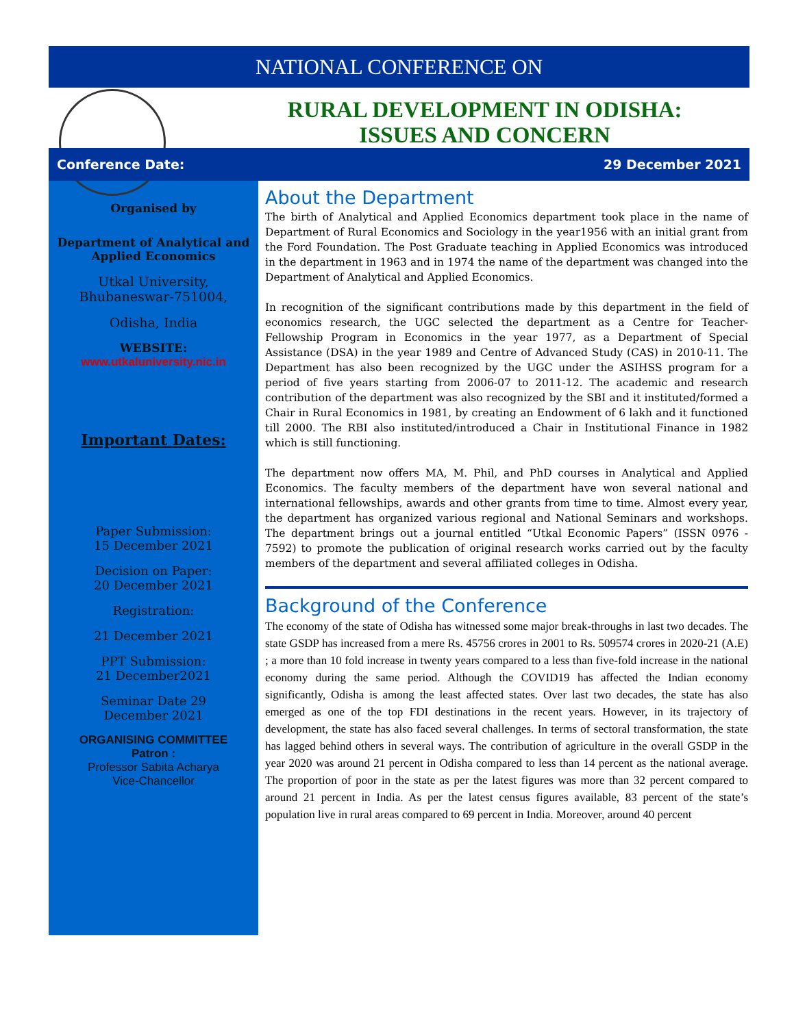NATIONAL CONFERENCE ON
RURAL DEVELOPMENT IN ODISHA:
ISSUES AND CONCERN
Conference Date: 29 December 2021
Organised by
Department of Analytical and Applied Economics
Utkal University,
Bhubaneswar-751004,
Odisha, India
WEBSITE:
www.utkaluniversity.nic.in
Important Dates:
Paper Submission:
15 December 2021
Decision on Paper:
20 December 2021
Registration:
21 December 2021
PPT Submission:
21 December2021
Seminar Date 29
December 2021
ORGANISING COMMITTEE
Patron :
Professor Sabita Acharya
Vice-Chancellor
About the Department
The birth of Analytical and Applied Economics department took place in the name of Department of Rural Economics and Sociology in the year1956 with an initial grant from the Ford Foundation. The Post Graduate teaching in Applied Economics was introduced in the department in 1963 and in 1974 the name of the department was changed into the Department of Analytical and Applied Economics.
In recognition of the significant contributions made by this department in the field of economics research, the UGC selected the department as a Centre for Teacher-Fellowship Program in Economics in the year 1977, as a Department of Special Assistance (DSA) in the year 1989 and Centre of Advanced Study (CAS) in 2010-11. The Department has also been recognized by the UGC under the ASIHSS program for a period of five years starting from 2006-07 to 2011-12. The academic and research contribution of the department was also recognized by the SBI and it instituted/formed a Chair in Rural Economics in 1981, by creating an Endowment of 6 lakh and it functioned till 2000. The RBI also instituted/introduced a Chair in Institutional Finance in 1982 which is still functioning.
The department now offers MA, M. Phil, and PhD courses in Analytical and Applied Economics. The faculty members of the department have won several national and international fellowships, awards and other grants from time to time. Almost every year, the department has organized various regional and National Seminars and workshops. The department brings out a journal entitled “Utkal Economic Papers” (ISSN 0976 - 7592) to promote the publication of original research works carried out by the faculty members of the department and several affiliated colleges in Odisha.
Background of the Conference
The economy of the state of Odisha has witnessed some major break-throughs in last two decades. The state GSDP has increased from a mere Rs. 45756 crores in 2001 to Rs. 509574 crores in 2020-21 (A.E) ; a more than 10 fold increase in twenty years compared to a less than five-fold increase in the national economy during the same period. Although the COVID19 has affected the Indian economy significantly, Odisha is among the least affected states. Over last two decades, the state has also emerged as one of the top FDI destinations in the recent years. However, in its trajectory of development, the state has also faced several challenges. In terms of sectoral transformation, the state has lagged behind others in several ways. The contribution of agriculture in the overall GSDP in the year 2020 was around 21 percent in Odisha compared to less than 14 percent as the national average. The proportion of poor in the state as per the latest figures was more than 32 percent compared to around 21 percent in India. As per the latest census figures available, 83 percent of the state’s population live in rural areas compared to 69 percent in India. Moreover, around 40 percent